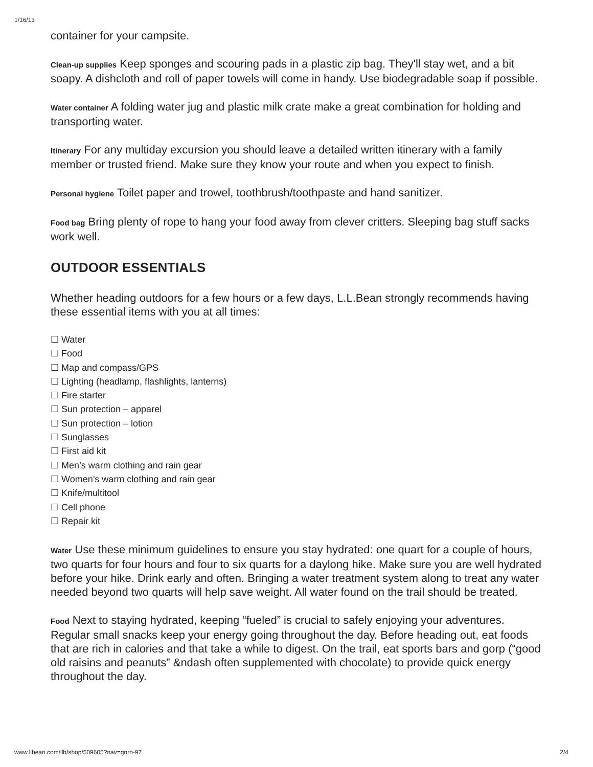1/16/13
container for your campsite.
Clean-up supplies Keep sponges and scouring pads in a plastic zip bag. They'll stay wet, and a bit soapy. A dishcloth and roll of paper towels will come in handy. Use biodegradable soap if possible.
Water container A folding water jug and plastic milk crate make a great combination for holding and transporting water.
Itinerary For any multiday excursion you should leave a detailed written itinerary with a family member or trusted friend. Make sure they know your route and when you expect to finish.
Personal hygiene Toilet paper and trowel, toothbrush/toothpaste and hand sanitizer.
Food bag Bring plenty of rope to hang your food away from clever critters. Sleeping bag stuff sacks work well.
OUTDOOR ESSENTIALS
Whether heading outdoors for a few hours or a few days, L.L.Bean strongly recommends having these essential items with you at all times:
☐ Water
☐ Food
☐ Map and compass/GPS
☐ Lighting (headlamp, flashlights, lanterns)
☐ Fire starter
☐ Sun protection – apparel
☐ Sun protection – lotion
☐ Sunglasses
☐ First aid kit
☐ Men’s warm clothing and rain gear
☐ Women’s warm clothing and rain gear
☐ Knife/multitool
☐ Cell phone
☐ Repair kit
Water Use these minimum guidelines to ensure you stay hydrated: one quart for a couple of hours, two quarts for four hours and four to six quarts for a daylong hike. Make sure you are well hydrated before your hike. Drink early and often. Bringing a water treatment system along to treat any water needed beyond two quarts will help save weight. All water found on the trail should be treated.
Food Next to staying hydrated, keeping “fueled” is crucial to safely enjoying your adventures. Regular small snacks keep your energy going throughout the day. Before heading out, eat foods that are rich in calories and that take a while to digest. On the trail, eat sports bars and gorp (“good old raisins and peanuts” &ndash often supplemented with chocolate) to provide quick energy throughout the day.
www.llbean.com/llb/shop/509605?nav=gnro-97 2/4